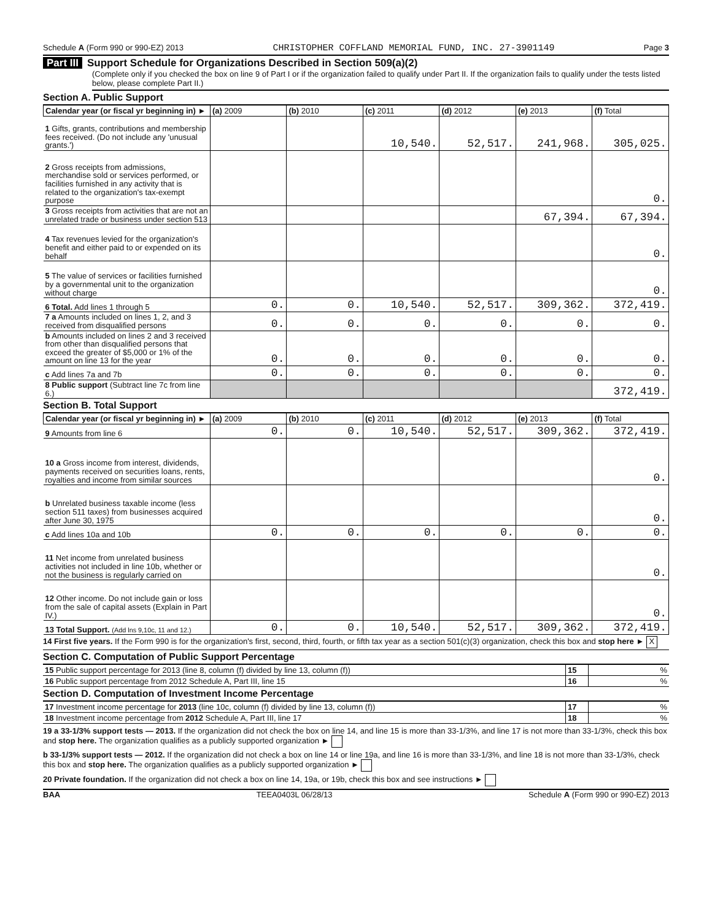Schedule A (Form 990 or 990-EZ) 2013 CHRISTOPHER COFFLAND MEMORIAL FUND, INC. 27-3901149 Page 3
Part III Support Schedule for Organizations Described in Section 509(a)(2)
(Complete only if you checked the box on line 9 of Part I or if the organization failed to qualify under Part II. If the organization fails to qualify under the tests listed below, please complete Part II.)
Section A. Public Support
| Calendar year (or fiscal yr beginning in) ► | (a) 2009 | (b) 2010 | (c) 2011 | (d) 2012 | (e) 2013 | (f) Total |
| --- | --- | --- | --- | --- | --- | --- |
| 1 Gifts, grants, contributions and membership fees received. (Do not include any 'unusual grants.') | | | 10,540. | 52,517. | 241,968. | 305,025. |
| 2 Gross receipts from admissions, merchandise sold or services performed, or facilities furnished in any activity that is related to the organization's tax-exempt purpose | | | | | | 0. |
| 3 Gross receipts from activities that are not an unrelated trade or business under section 513 | | | | | 67,394. | 67,394. |
| 4 Tax revenues levied for the organization's benefit and either paid to or expended on its behalf | | | | | | 0. |
| 5 The value of services or facilities furnished by a governmental unit to the organization without charge | | | | | | 0. |
| 6 Total. Add lines 1 through 5 | 0. | 0. | 10,540. | 52,517. | 309,362. | 372,419. |
| 7 a Amounts included on lines 1, 2, and 3 received from disqualified persons | 0. | 0. | 0. | 0. | 0. | 0. |
| b Amounts included on lines 2 and 3 received from other than disqualified persons that exceed the greater of $5,000 or 1% of the amount on line 13 for the year | 0. | 0. | 0. | 0. | 0. | 0. |
| c Add lines 7a and 7b | 0. | 0. | 0. | 0. | 0. | 0. |
| 8 Public support (Subtract line 7c from line 6.) | | | | | | 372,419. |
Section B. Total Support
| Calendar year (or fiscal yr beginning in) ► | (a) 2009 | (b) 2010 | (c) 2011 | (d) 2012 | (e) 2013 | (f) Total |
| --- | --- | --- | --- | --- | --- | --- |
| 9 Amounts from line 6 | 0. | 0. | 10,540. | 52,517. | 309,362. | 372,419. |
| 10 a Gross income from interest, dividends, payments received on securities loans, rents, royalties and income from similar sources | | | | | | 0. |
| b Unrelated business taxable income (less section 511 taxes) from businesses acquired after June 30, 1975 | | | | | | 0. |
| c Add lines 10a and 10b | 0. | 0. | 0. | 0. | 0. | 0. |
| 11 Net income from unrelated business activities not included in line 10b, whether or not the business is regularly carried on | | | | | | 0. |
| 12 Other income. Do not include gain or loss from the sale of capital assets (Explain in Part IV.) | | | | | | 0. |
| 13 Total Support. (Add lns 9,10c, 11 and 12.) | 0. | 0. | 10,540. | 52,517. | 309,362. | 372,419. |
14 First five years. If the Form 990 is for the organization's first, second, third, fourth, or fifth tax year as a section 501(c)(3) organization, check this box and stop here ► X
Section C. Computation of Public Support Percentage
| 15 Public support percentage for 2013 (line 8, column (f) divided by line 13, column (f)) | 15 | % |
| 16 Public support percentage from 2012 Schedule A, Part III, line 15 | 16 | % |
Section D. Computation of Investment Income Percentage
| 17 Investment income percentage for 2013 (line 10c, column (f) divided by line 13, column (f)) | 17 | % |
| 18 Investment income percentage from 2012 Schedule A, Part III, line 17 | 18 | % |
19 a 33-1/3% support tests — 2013. If the organization did not check the box on line 14, and line 15 is more than 33-1/3%, and line 17 is not more than 33-1/3%, check this box and stop here. The organization qualifies as a publicly supported organization ►
b 33-1/3% support tests — 2012. If the organization did not check a box on line 14 or line 19a, and line 16 is more than 33-1/3%, and line 18 is not more than 33-1/3%, check this box and stop here. The organization qualifies as a publicly supported organization ►
20 Private foundation. If the organization did not check a box on line 14, 19a, or 19b, check this box and see instructions ►
BAA TEEA0403L 06/28/13 Schedule A (Form 990 or 990-EZ) 2013